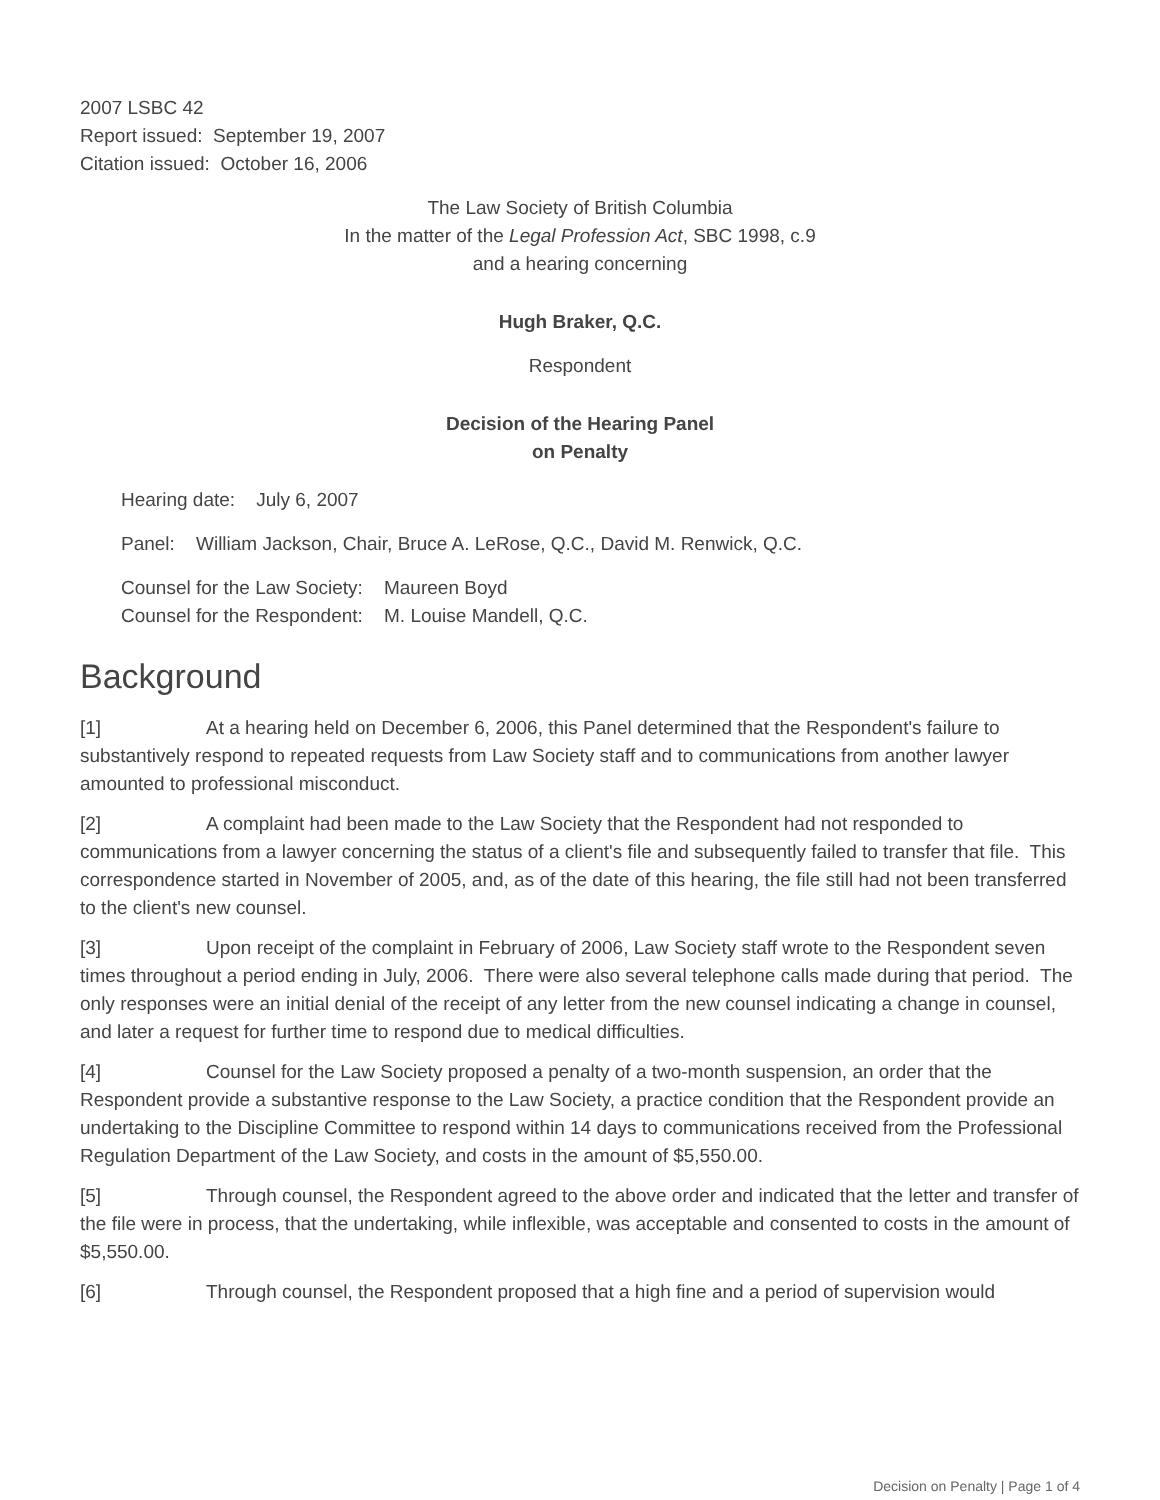2007 LSBC 42
Report issued: September 19, 2007
Citation issued: October 16, 2006
The Law Society of British Columbia
In the matter of the Legal Profession Act, SBC 1998, c.9
and a hearing concerning
Hugh Braker, Q.C.
Respondent
Decision of the Hearing Panel
on Penalty
Hearing date: July 6, 2007
Panel: William Jackson, Chair, Bruce A. LeRose, Q.C., David M. Renwick, Q.C.
Counsel for the Law Society: Maureen Boyd
Counsel for the Respondent: M. Louise Mandell, Q.C.
Background
[1] At a hearing held on December 6, 2006, this Panel determined that the Respondent's failure to substantively respond to repeated requests from Law Society staff and to communications from another lawyer amounted to professional misconduct.
[2] A complaint had been made to the Law Society that the Respondent had not responded to communications from a lawyer concerning the status of a client's file and subsequently failed to transfer that file. This correspondence started in November of 2005, and, as of the date of this hearing, the file still had not been transferred to the client's new counsel.
[3] Upon receipt of the complaint in February of 2006, Law Society staff wrote to the Respondent seven times throughout a period ending in July, 2006. There were also several telephone calls made during that period. The only responses were an initial denial of the receipt of any letter from the new counsel indicating a change in counsel, and later a request for further time to respond due to medical difficulties.
[4] Counsel for the Law Society proposed a penalty of a two-month suspension, an order that the Respondent provide a substantive response to the Law Society, a practice condition that the Respondent provide an undertaking to the Discipline Committee to respond within 14 days to communications received from the Professional Regulation Department of the Law Society, and costs in the amount of $5,550.00.
[5] Through counsel, the Respondent agreed to the above order and indicated that the letter and transfer of the file were in process, that the undertaking, while inflexible, was acceptable and consented to costs in the amount of $5,550.00.
[6] Through counsel, the Respondent proposed that a high fine and a period of supervision would
Decision on Penalty | Page 1 of 4